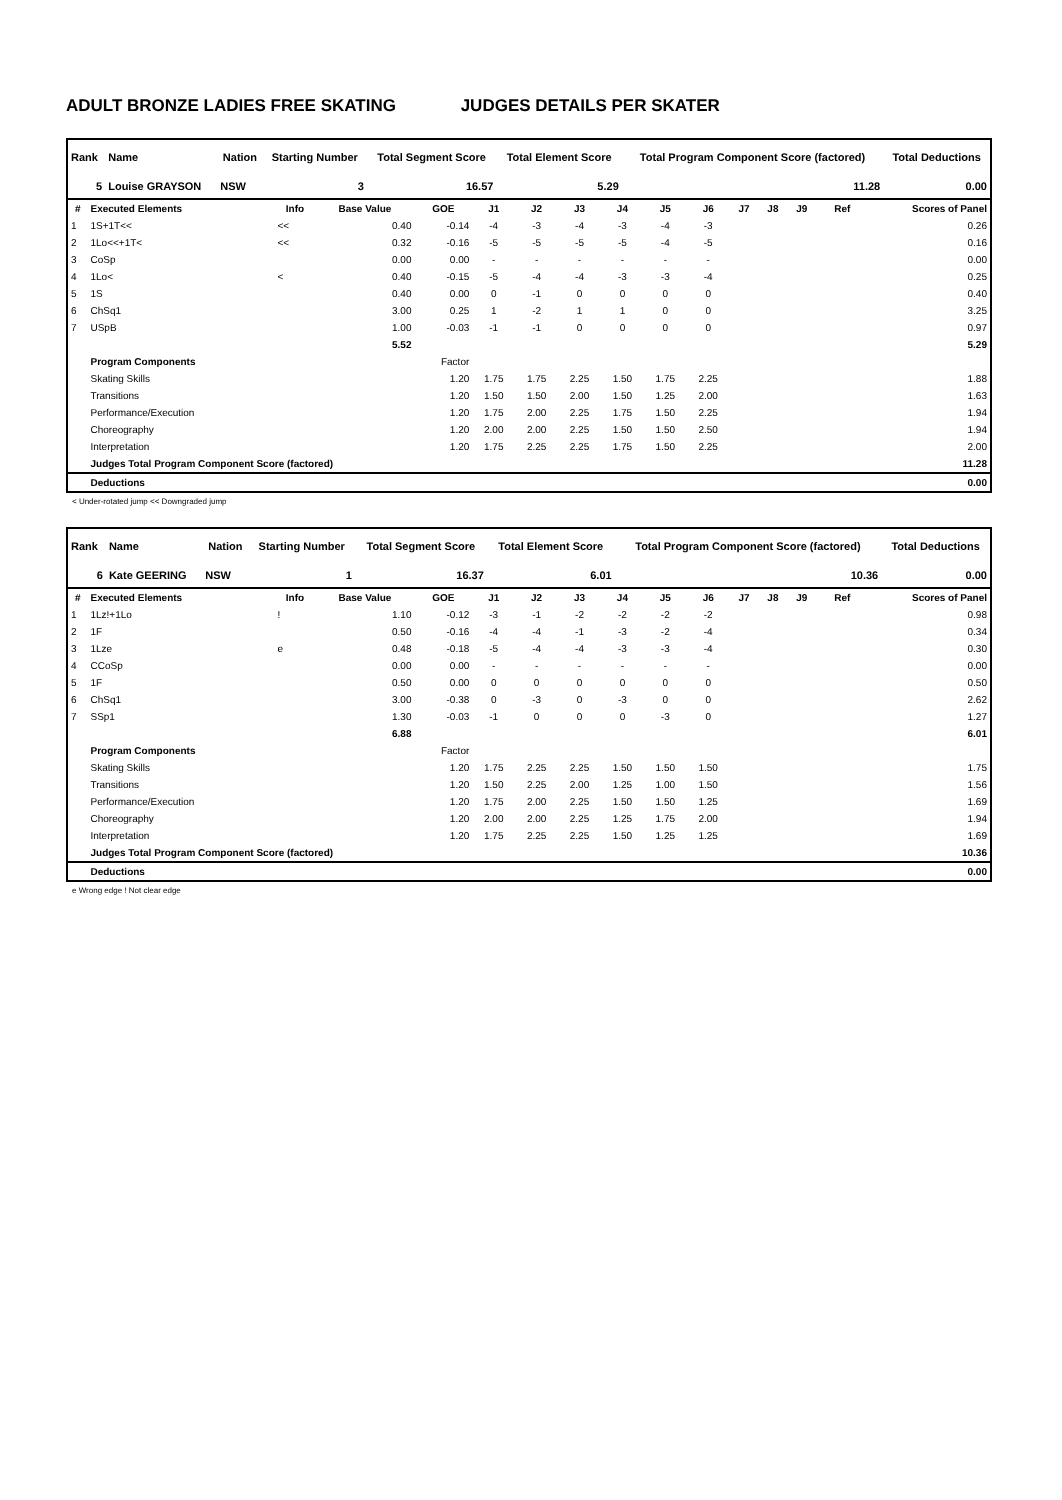ADULT BRONZE LADIES FREE SKATING JUDGES DETAILS PER SKATER
| Rank | Name | Nation | Starting Number | Total Segment Score | Total Element Score | Total Program Component Score (factored) | Total Deductions |
| --- | --- | --- | --- | --- | --- | --- | --- |
| 5 | Louise GRAYSON | NSW | 3 | 16.57 | 5.29 | 11.28 | 0.00 |
| # | Executed Elements | Info | Base Value | GOE | J1 | J2 | J3 | J4 | J5 | J6 | J7 | J8 | J9 | Ref | Scores of Panel |
| --- | --- | --- | --- | --- | --- | --- | --- | --- | --- | --- | --- | --- | --- | --- | --- |
| 1 | 1S+1T<< | << | 0.40 | -0.14 | -4 | -3 | -4 | -3 | -4 | -3 | | | | | 0.26 |
| 2 | 1Lo<<+1T< | << | 0.32 | -0.16 | -5 | -5 | -5 | -5 | -4 | -5 | | | | | 0.16 |
| 3 | CoSp | | 0.00 | 0.00 | - | - | - | - | - | - | | | | | 0.00 |
| 4 | 1Lo< | < | 0.40 | -0.15 | -5 | -4 | -4 | -3 | -3 | -4 | | | | | 0.25 |
| 5 | 1S | | 0.40 | 0.00 | 0 | -1 | 0 | 0 | 0 | 0 | | | | | 0.40 |
| 6 | ChSq1 | | 3.00 | 0.25 | 1 | -2 | 1 | 1 | 0 | 0 | | | | | 3.25 |
| 7 | USpB | | 1.00 | -0.03 | -1 | -1 | 0 | 0 | 0 | 0 | | | | | 0.97 |
| | | | 5.52 | | | | | | | | | | | | 5.29 |
| | Program Components | | | Factor | | | | | | | | | | | |
| | Skating Skills | | | 1.20 | 1.75 | 1.75 | 2.25 | 1.50 | 1.75 | 2.25 | | | | | 1.88 |
| | Transitions | | | 1.20 | 1.50 | 1.50 | 2.00 | 1.50 | 1.25 | 2.00 | | | | | 1.63 |
| | Performance/Execution | | | 1.20 | 1.75 | 2.00 | 2.25 | 1.75 | 1.50 | 2.25 | | | | | 1.94 |
| | Choreography | | | 1.20 | 2.00 | 2.00 | 2.25 | 1.50 | 1.50 | 2.50 | | | | | 1.94 |
| | Interpretation | | | 1.20 | 1.75 | 2.25 | 2.25 | 1.75 | 1.50 | 2.25 | | | | | 2.00 |
| | Judges Total Program Component Score (factored) | | | | | | | | | | | | | | 11.28 |
| | Deductions | | | | | | | | | | | | | | 0.00 |
< Under-rotated jump << Downgraded jump
| Rank | Name | Nation | Starting Number | Total Segment Score | Total Element Score | Total Program Component Score (factored) | Total Deductions |
| --- | --- | --- | --- | --- | --- | --- | --- |
| 6 | Kate GEERING | NSW | 1 | 16.37 | 6.01 | 10.36 | 0.00 |
| # | Executed Elements | Info | Base Value | GOE | J1 | J2 | J3 | J4 | J5 | J6 | J7 | J8 | J9 | Ref | Scores of Panel |
| --- | --- | --- | --- | --- | --- | --- | --- | --- | --- | --- | --- | --- | --- | --- | --- |
| 1 | 1Lz!+1Lo | ! | 1.10 | -0.12 | -3 | -1 | -2 | -2 | -2 | -2 | | | | | 0.98 |
| 2 | 1F | | 0.50 | -0.16 | -4 | -4 | -1 | -3 | -2 | -4 | | | | | 0.34 |
| 3 | 1Lze | e | 0.48 | -0.18 | -5 | -4 | -4 | -3 | -3 | -4 | | | | | 0.30 |
| 4 | CCoSp | | 0.00 | 0.00 | - | - | - | - | - | - | | | | | 0.00 |
| 5 | 1F | | 0.50 | 0.00 | 0 | 0 | 0 | 0 | 0 | 0 | | | | | 0.50 |
| 6 | ChSq1 | | 3.00 | -0.38 | 0 | -3 | 0 | -3 | 0 | 0 | | | | | 2.62 |
| 7 | SSp1 | | 1.30 | -0.03 | -1 | 0 | 0 | 0 | -3 | 0 | | | | | 1.27 |
| | | | 6.88 | | | | | | | | | | | | 6.01 |
| | Program Components | | | Factor | | | | | | | | | | | |
| | Skating Skills | | | 1.20 | 1.75 | 2.25 | 2.25 | 1.50 | 1.50 | 1.50 | | | | | 1.75 |
| | Transitions | | | 1.20 | 1.50 | 2.25 | 2.00 | 1.25 | 1.00 | 1.50 | | | | | 1.56 |
| | Performance/Execution | | | 1.20 | 1.75 | 2.00 | 2.25 | 1.50 | 1.50 | 1.25 | | | | | 1.69 |
| | Choreography | | | 1.20 | 2.00 | 2.00 | 2.25 | 1.25 | 1.75 | 2.00 | | | | | 1.94 |
| | Interpretation | | | 1.20 | 1.75 | 2.25 | 2.25 | 1.50 | 1.25 | 1.25 | | | | | 1.69 |
| | Judges Total Program Component Score (factored) | | | | | | | | | | | | | | 10.36 |
| | Deductions | | | | | | | | | | | | | | 0.00 |
e Wrong edge ! Not clear edge